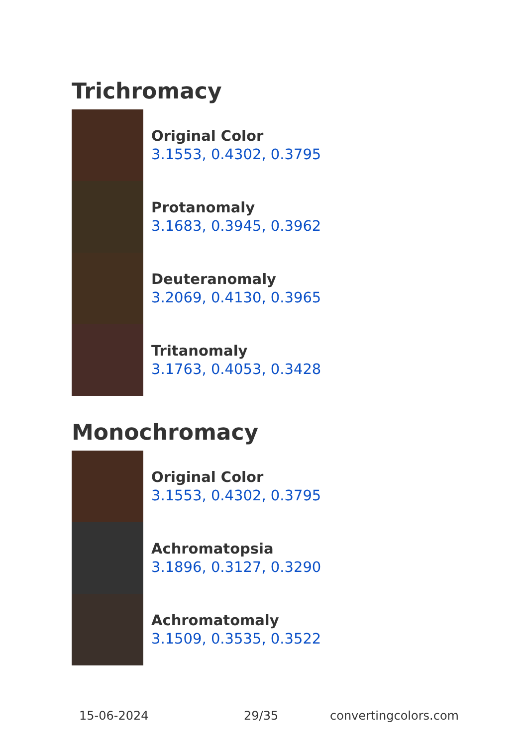Trichromacy
Original Color
3.1553, 0.4302, 0.3795
Protanomaly
3.1683, 0.3945, 0.3962
Deuteranomaly
3.2069, 0.4130, 0.3965
Tritanomaly
3.1763, 0.4053, 0.3428
Monochromacy
Original Color
3.1553, 0.4302, 0.3795
Achromatopsia
3.1896, 0.3127, 0.3290
Achromatomaly
3.1509, 0.3535, 0.3522
15-06-2024 29/35 convertingcolors.com